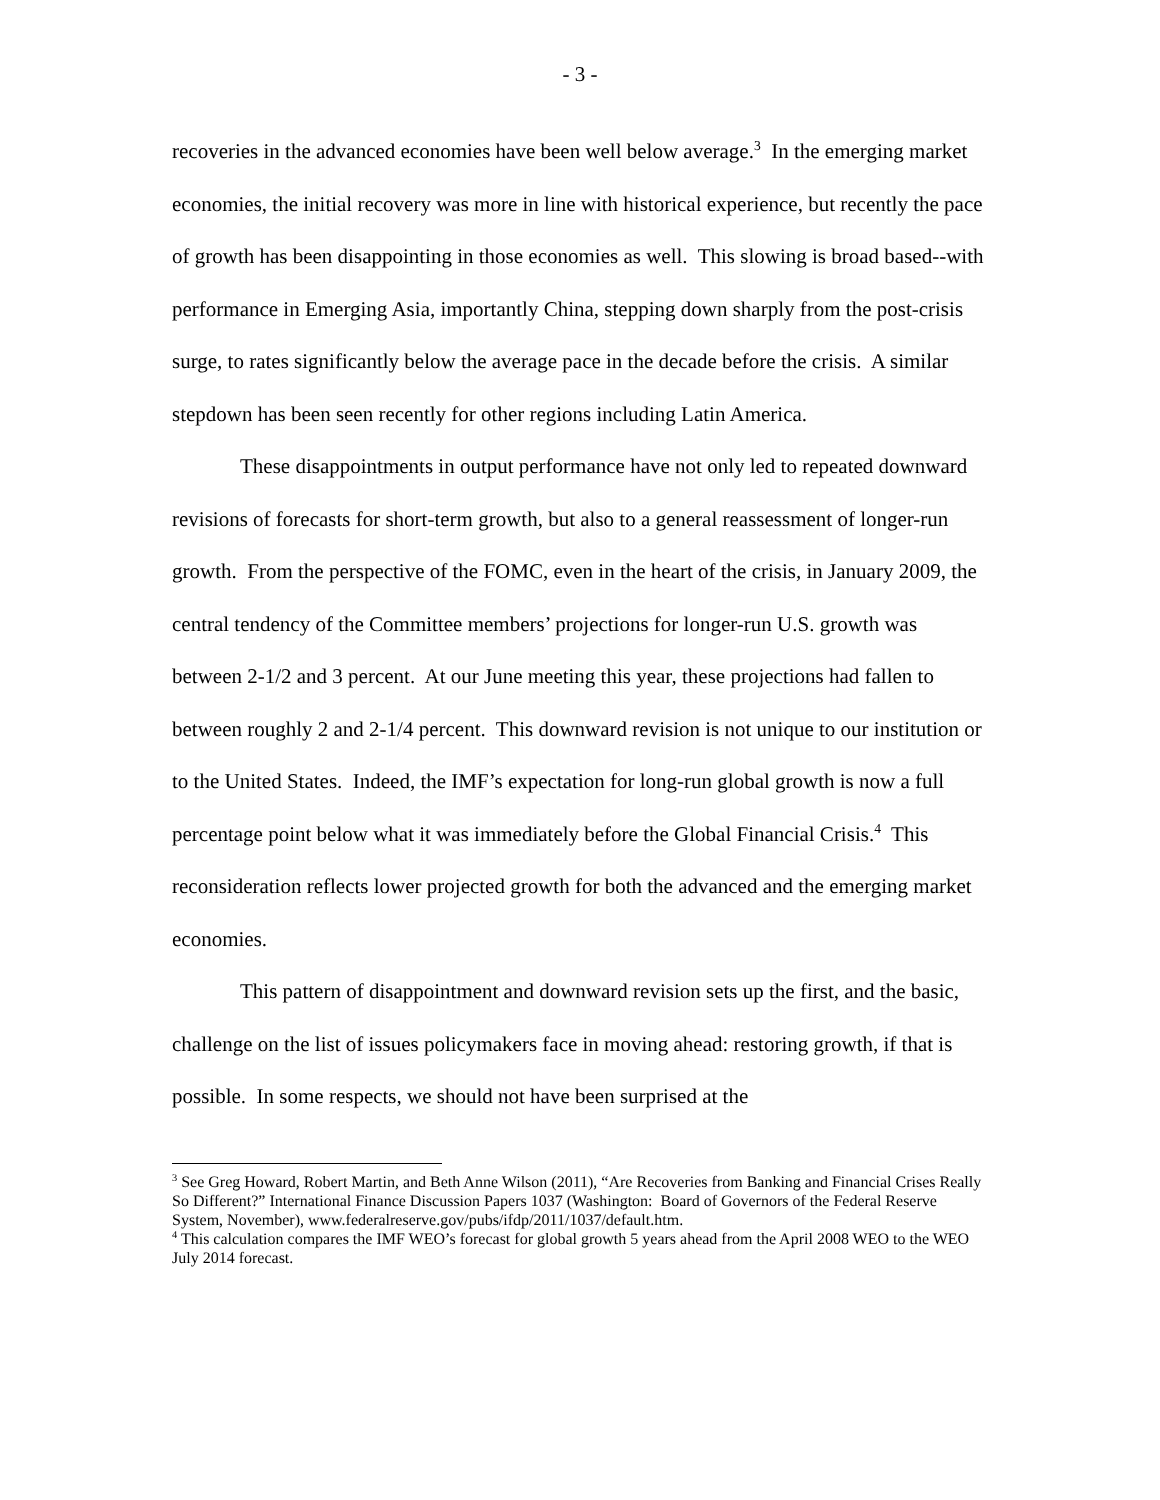- 3 -
recoveries in the advanced economies have been well below average.<sup>3</sup> In the emerging market economies, the initial recovery was more in line with historical experience, but recently the pace of growth has been disappointing in those economies as well. This slowing is broad based--with performance in Emerging Asia, importantly China, stepping down sharply from the post-crisis surge, to rates significantly below the average pace in the decade before the crisis. A similar stepdown has been seen recently for other regions including Latin America.
These disappointments in output performance have not only led to repeated downward revisions of forecasts for short-term growth, but also to a general reassessment of longer-run growth. From the perspective of the FOMC, even in the heart of the crisis, in January 2009, the central tendency of the Committee members’ projections for longer-run U.S. growth was between 2-1/2 and 3 percent. At our June meeting this year, these projections had fallen to between roughly 2 and 2-1/4 percent. This downward revision is not unique to our institution or to the United States. Indeed, the IMF’s expectation for long-run global growth is now a full percentage point below what it was immediately before the Global Financial Crisis.<sup>4</sup> This reconsideration reflects lower projected growth for both the advanced and the emerging market economies.
This pattern of disappointment and downward revision sets up the first, and the basic, challenge on the list of issues policymakers face in moving ahead: restoring growth, if that is possible. In some respects, we should not have been surprised at the
<sup>3</sup> See Greg Howard, Robert Martin, and Beth Anne Wilson (2011), “Are Recoveries from Banking and Financial Crises Really So Different?” International Finance Discussion Papers 1037 (Washington: Board of Governors of the Federal Reserve System, November), www.federalreserve.gov/pubs/ifdp/2011/1037/default.htm.
<sup>4</sup> This calculation compares the IMF WEO’s forecast for global growth 5 years ahead from the April 2008 WEO to the WEO July 2014 forecast.